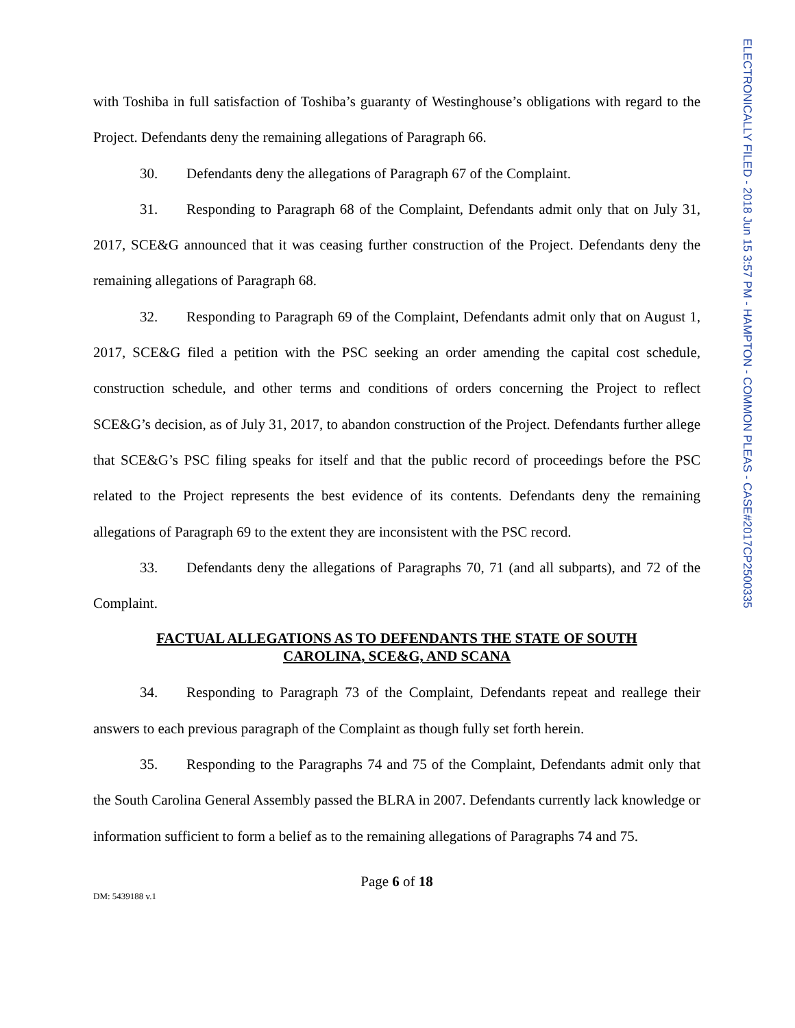with Toshiba in full satisfaction of Toshiba’s guaranty of Westinghouse’s obligations with regard to the Project. Defendants deny the remaining allegations of Paragraph 66.
30. Defendants deny the allegations of Paragraph 67 of the Complaint.
31. Responding to Paragraph 68 of the Complaint, Defendants admit only that on July 31, 2017, SCE&G announced that it was ceasing further construction of the Project. Defendants deny the remaining allegations of Paragraph 68.
32. Responding to Paragraph 69 of the Complaint, Defendants admit only that on August 1, 2017, SCE&G filed a petition with the PSC seeking an order amending the capital cost schedule, construction schedule, and other terms and conditions of orders concerning the Project to reflect SCE&G’s decision, as of July 31, 2017, to abandon construction of the Project. Defendants further allege that SCE&G’s PSC filing speaks for itself and that the public record of proceedings before the PSC related to the Project represents the best evidence of its contents. Defendants deny the remaining allegations of Paragraph 69 to the extent they are inconsistent with the PSC record.
33. Defendants deny the allegations of Paragraphs 70, 71 (and all subparts), and 72 of the Complaint.
FACTUAL ALLEGATIONS AS TO DEFENDANTS THE STATE OF SOUTH CAROLINA, SCE&G, AND SCANA
34. Responding to Paragraph 73 of the Complaint, Defendants repeat and reallege their answers to each previous paragraph of the Complaint as though fully set forth herein.
35. Responding to the Paragraphs 74 and 75 of the Complaint, Defendants admit only that the South Carolina General Assembly passed the BLRA in 2007. Defendants currently lack knowledge or information sufficient to form a belief as to the remaining allegations of Paragraphs 74 and 75.
Page 6 of 18
DM: 5439188 v.1
ELECTRONICALLY FILED - 2018 Jun 15 3:57 PM - HAMPTON - COMMON PLEAS - CASE#2017CP2500335